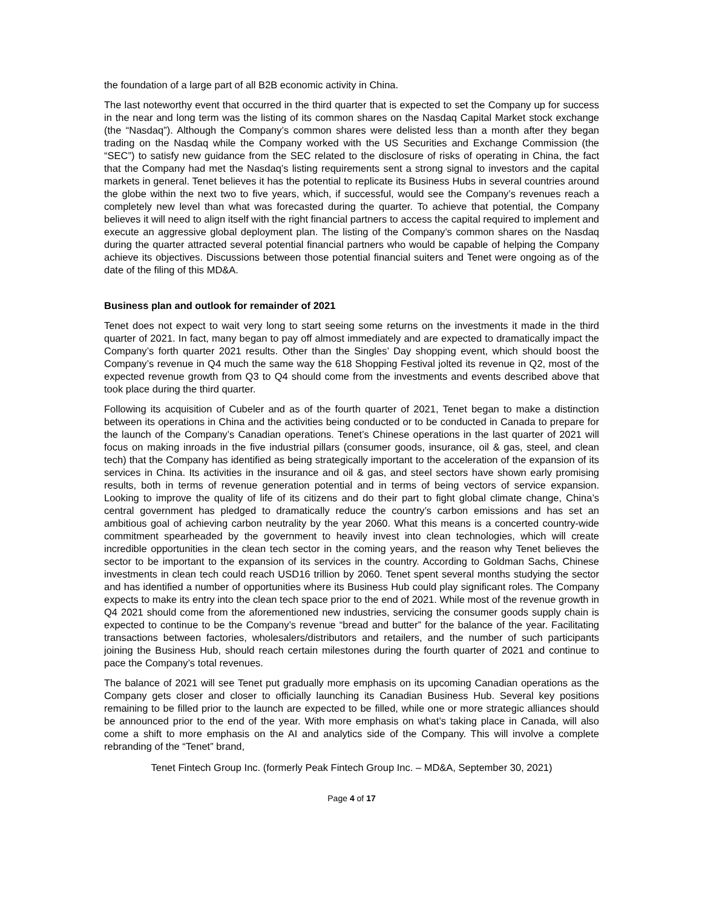the foundation of a large part of all B2B economic activity in China.
The last noteworthy event that occurred in the third quarter that is expected to set the Company up for success in the near and long term was the listing of its common shares on the Nasdaq Capital Market stock exchange (the “Nasdaq”). Although the Company’s common shares were delisted less than a month after they began trading on the Nasdaq while the Company worked with the US Securities and Exchange Commission (the “SEC”) to satisfy new guidance from the SEC related to the disclosure of risks of operating in China, the fact that the Company had met the Nasdaq’s listing requirements sent a strong signal to investors and the capital markets in general. Tenet believes it has the potential to replicate its Business Hubs in several countries around the globe within the next two to five years, which, if successful, would see the Company’s revenues reach a completely new level than what was forecasted during the quarter. To achieve that potential, the Company believes it will need to align itself with the right financial partners to access the capital required to implement and execute an aggressive global deployment plan. The listing of the Company’s common shares on the Nasdaq during the quarter attracted several potential financial partners who would be capable of helping the Company achieve its objectives. Discussions between those potential financial suiters and Tenet were ongoing as of the date of the filing of this MD&A.
Business plan and outlook for remainder of 2021
Tenet does not expect to wait very long to start seeing some returns on the investments it made in the third quarter of 2021. In fact, many began to pay off almost immediately and are expected to dramatically impact the Company’s forth quarter 2021 results. Other than the Singles’ Day shopping event, which should boost the Company’s revenue in Q4 much the same way the 618 Shopping Festival jolted its revenue in Q2, most of the expected revenue growth from Q3 to Q4 should come from the investments and events described above that took place during the third quarter.
Following its acquisition of Cubeler and as of the fourth quarter of 2021, Tenet began to make a distinction between its operations in China and the activities being conducted or to be conducted in Canada to prepare for the launch of the Company’s Canadian operations. Tenet’s Chinese operations in the last quarter of 2021 will focus on making inroads in the five industrial pillars (consumer goods, insurance, oil & gas, steel, and clean tech) that the Company has identified as being strategically important to the acceleration of the expansion of its services in China. Its activities in the insurance and oil & gas, and steel sectors have shown early promising results, both in terms of revenue generation potential and in terms of being vectors of service expansion. Looking to improve the quality of life of its citizens and do their part to fight global climate change, China’s central government has pledged to dramatically reduce the country’s carbon emissions and has set an ambitious goal of achieving carbon neutrality by the year 2060. What this means is a concerted country-wide commitment spearheaded by the government to heavily invest into clean technologies, which will create incredible opportunities in the clean tech sector in the coming years, and the reason why Tenet believes the sector to be important to the expansion of its services in the country. According to Goldman Sachs, Chinese investments in clean tech could reach USD16 trillion by 2060. Tenet spent several months studying the sector and has identified a number of opportunities where its Business Hub could play significant roles. The Company expects to make its entry into the clean tech space prior to the end of 2021. While most of the revenue growth in Q4 2021 should come from the aforementioned new industries, servicing the consumer goods supply chain is expected to continue to be the Company’s revenue “bread and butter” for the balance of the year. Facilitating transactions between factories, wholesalers/distributors and retailers, and the number of such participants joining the Business Hub, should reach certain milestones during the fourth quarter of 2021 and continue to pace the Company’s total revenues.
The balance of 2021 will see Tenet put gradually more emphasis on its upcoming Canadian operations as the Company gets closer and closer to officially launching its Canadian Business Hub. Several key positions remaining to be filled prior to the launch are expected to be filled, while one or more strategic alliances should be announced prior to the end of the year. With more emphasis on what’s taking place in Canada, will also come a shift to more emphasis on the AI and analytics side of the Company. This will involve a complete rebranding of the “Tenet” brand,
Tenet Fintech Group Inc. (formerly Peak Fintech Group Inc. – MD&A, September 30, 2021)
Page 4 of 17